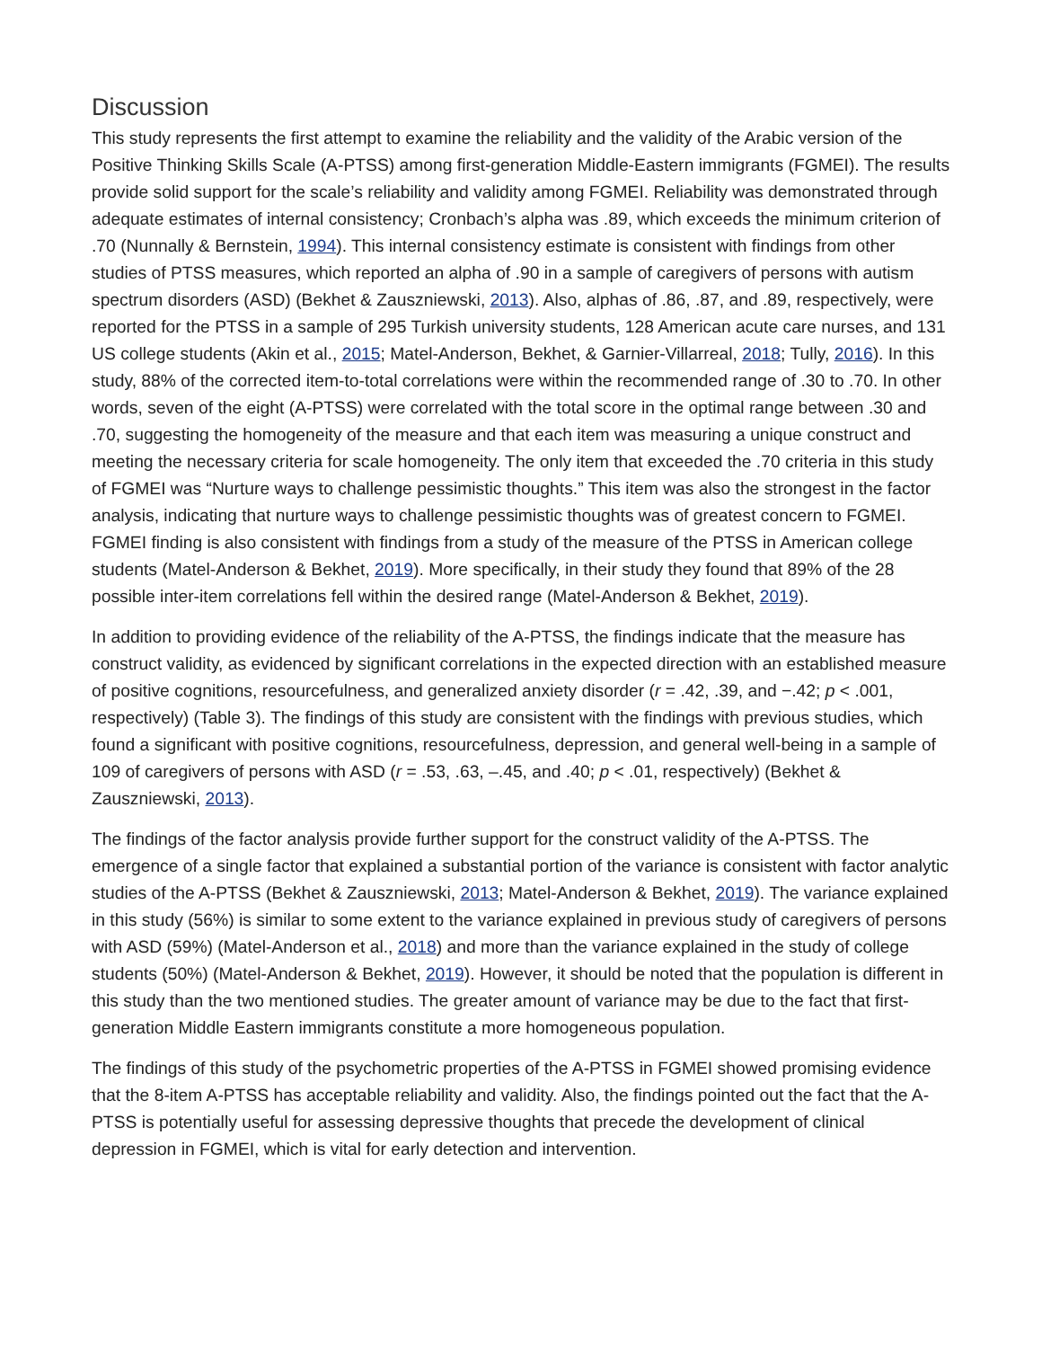Discussion
This study represents the first attempt to examine the reliability and the validity of the Arabic version of the Positive Thinking Skills Scale (A-PTSS) among first-generation Middle-Eastern immigrants (FGMEI). The results provide solid support for the scale’s reliability and validity among FGMEI. Reliability was demonstrated through adequate estimates of internal consistency; Cronbach’s alpha was .89, which exceeds the minimum criterion of .70 (Nunnally & Bernstein, 1994). This internal consistency estimate is consistent with findings from other studies of PTSS measures, which reported an alpha of .90 in a sample of caregivers of persons with autism spectrum disorders (ASD) (Bekhet & Zauszniewski, 2013). Also, alphas of .86, .87, and .89, respectively, were reported for the PTSS in a sample of 295 Turkish university students, 128 American acute care nurses, and 131 US college students (Akin et al., 2015; Matel-Anderson, Bekhet, & Garnier-Villarreal, 2018; Tully, 2016). In this study, 88% of the corrected item-to-total correlations were within the recommended range of .30 to .70. In other words, seven of the eight (A-PTSS) were correlated with the total score in the optimal range between .30 and .70, suggesting the homogeneity of the measure and that each item was measuring a unique construct and meeting the necessary criteria for scale homogeneity. The only item that exceeded the .70 criteria in this study of FGMEI was “Nurture ways to challenge pessimistic thoughts.” This item was also the strongest in the factor analysis, indicating that nurture ways to challenge pessimistic thoughts was of greatest concern to FGMEI. FGMEI finding is also consistent with findings from a study of the measure of the PTSS in American college students (Matel-Anderson & Bekhet, 2019). More specifically, in their study they found that 89% of the 28 possible inter-item correlations fell within the desired range (Matel-Anderson & Bekhet, 2019).
In addition to providing evidence of the reliability of the A-PTSS, the findings indicate that the measure has construct validity, as evidenced by significant correlations in the expected direction with an established measure of positive cognitions, resourcefulness, and generalized anxiety disorder (r = .42, .39, and −.42; p < .001, respectively) (Table 3). The findings of this study are consistent with the findings with previous studies, which found a significant with positive cognitions, resourcefulness, depression, and general well-being in a sample of 109 of caregivers of persons with ASD (r = .53, .63, –.45, and .40; p < .01, respectively) (Bekhet & Zauszniewski, 2013).
The findings of the factor analysis provide further support for the construct validity of the A-PTSS. The emergence of a single factor that explained a substantial portion of the variance is consistent with factor analytic studies of the A-PTSS (Bekhet & Zauszniewski, 2013; Matel-Anderson & Bekhet, 2019). The variance explained in this study (56%) is similar to some extent to the variance explained in previous study of caregivers of persons with ASD (59%) (Matel-Anderson et al., 2018) and more than the variance explained in the study of college students (50%) (Matel-Anderson & Bekhet, 2019). However, it should be noted that the population is different in this study than the two mentioned studies. The greater amount of variance may be due to the fact that first-generation Middle Eastern immigrants constitute a more homogeneous population.
The findings of this study of the psychometric properties of the A-PTSS in FGMEI showed promising evidence that the 8-item A-PTSS has acceptable reliability and validity. Also, the findings pointed out the fact that the A-PTSS is potentially useful for assessing depressive thoughts that precede the development of clinical depression in FGMEI, which is vital for early detection and intervention.